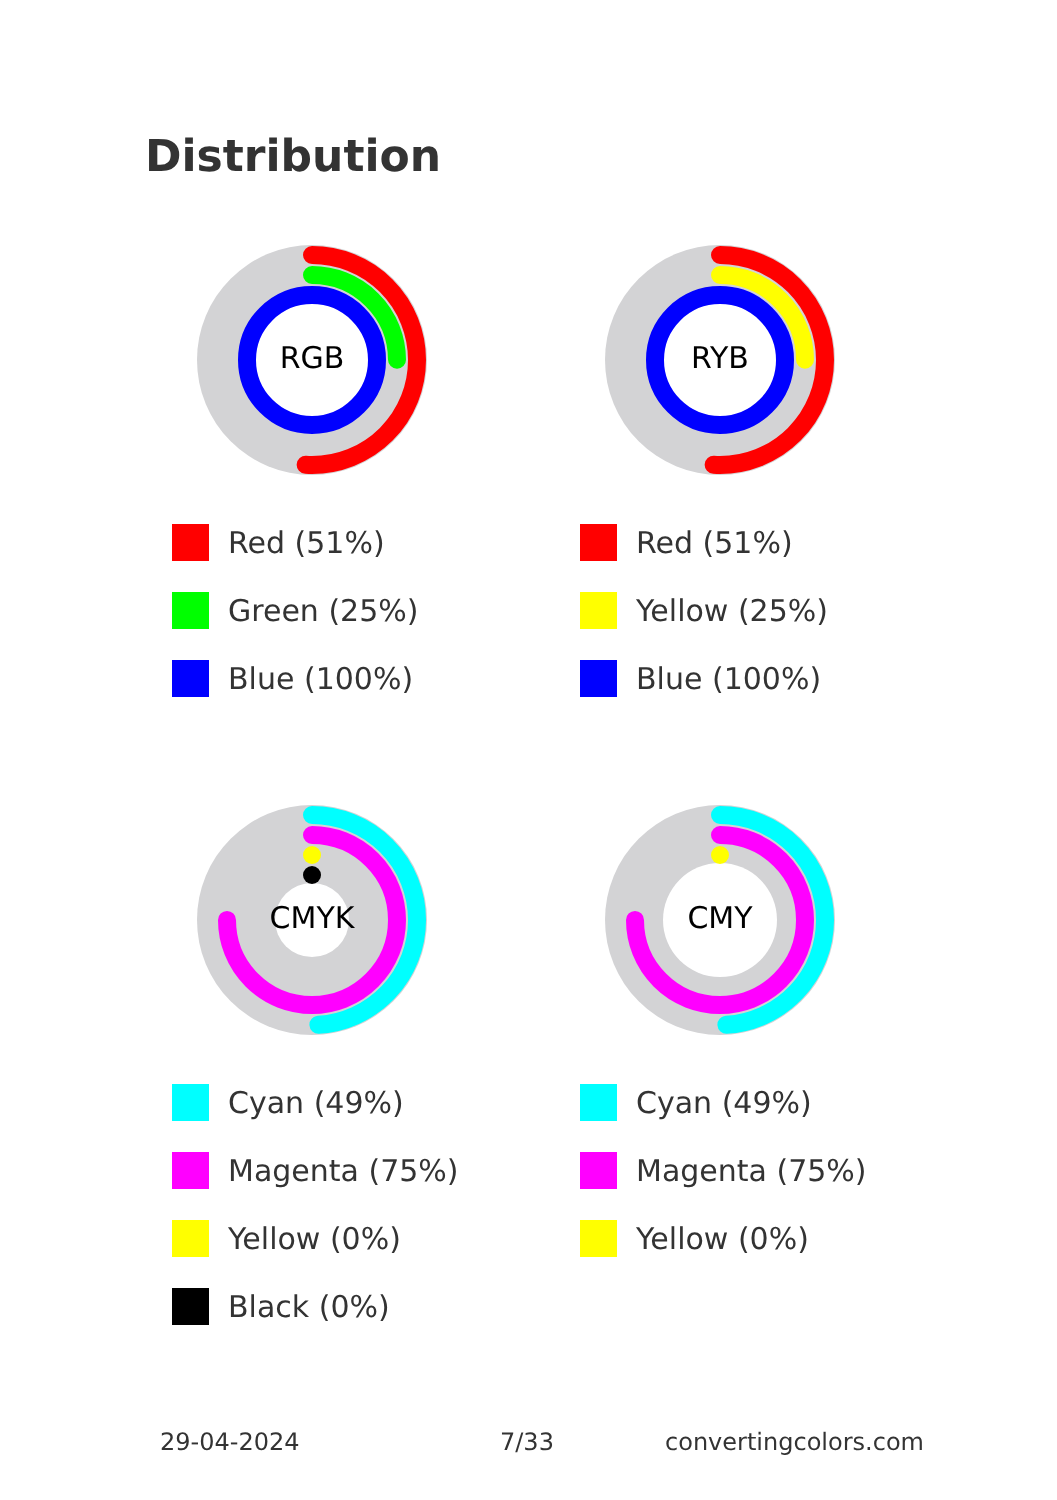Distribution
RGB
Red (51%)
Green (25%)
Blue (100%)
RYB
Red (51%)
Yellow (25%)
Blue (100%)
CMYK
Cyan (49%)
Magenta (75%)
Yellow (0%)
Black (0%)
CMY
Cyan (49%)
Magenta (75%)
Yellow (0%)
29-04-2024 7/33 convertingcolors.com